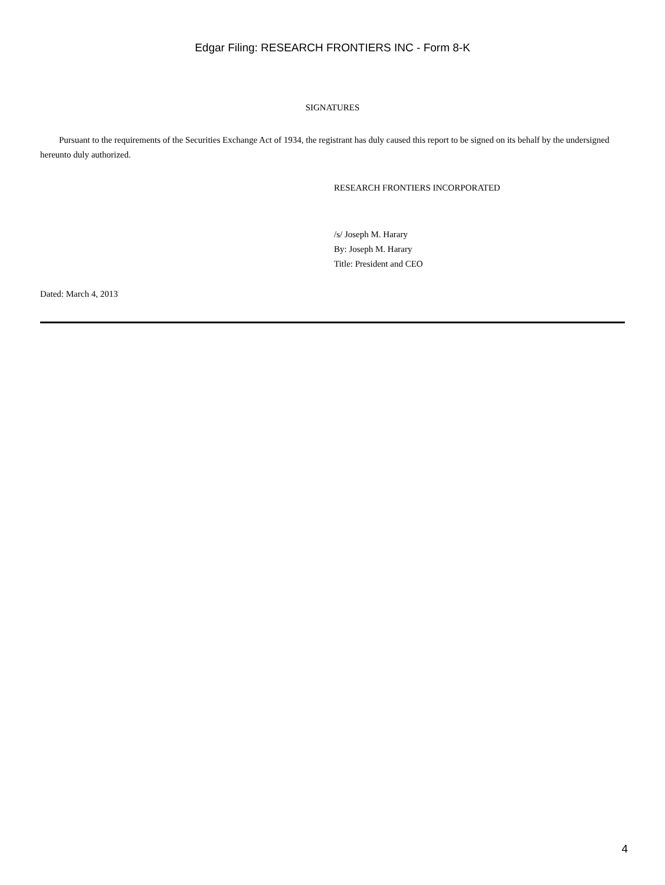Edgar Filing: RESEARCH FRONTIERS INC - Form 8-K
SIGNATURES
Pursuant to the requirements of the Securities Exchange Act of 1934, the registrant has duly caused this report to be signed on its behalf by the undersigned hereunto duly authorized.
RESEARCH FRONTIERS INCORPORATED
/s/ Joseph M. Harary
By: Joseph M. Harary
Title: President and CEO
Dated: March 4, 2013
4